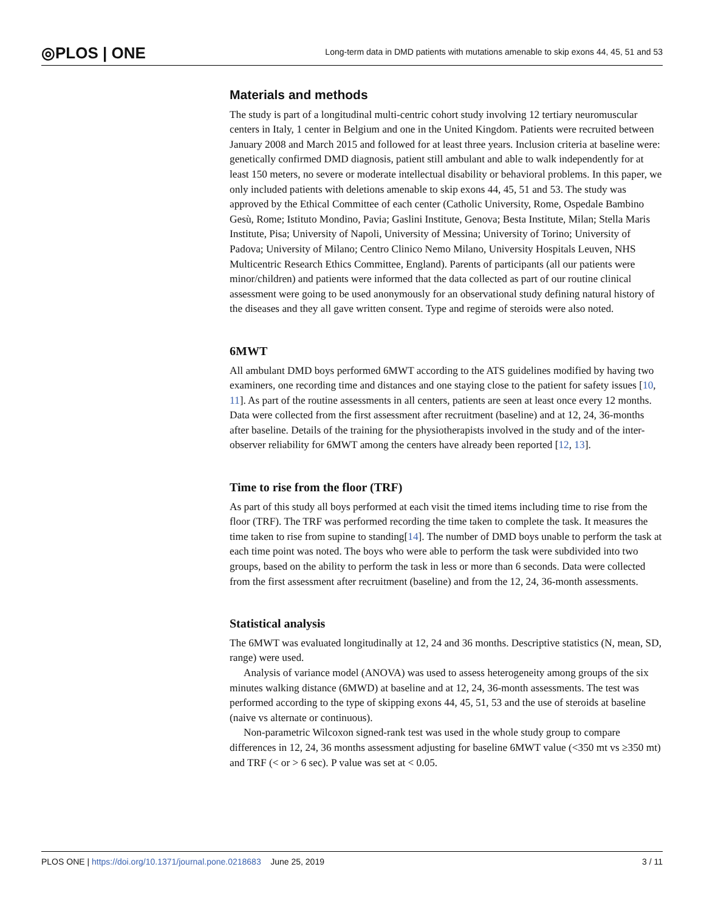◎PLOS | ONE
Long-term data in DMD patients with mutations amenable to skip exons 44, 45, 51 and 53
Materials and methods
The study is part of a longitudinal multi-centric cohort study involving 12 tertiary neuromuscular centers in Italy, 1 center in Belgium and one in the United Kingdom. Patients were recruited between January 2008 and March 2015 and followed for at least three years. Inclusion criteria at baseline were: genetically confirmed DMD diagnosis, patient still ambulant and able to walk independently for at least 150 meters, no severe or moderate intellectual disability or behavioral problems. In this paper, we only included patients with deletions amenable to skip exons 44, 45, 51 and 53. The study was approved by the Ethical Committee of each center (Catholic University, Rome, Ospedale Bambino Gesù, Rome; Istituto Mondino, Pavia; Gaslini Institute, Genova; Besta Institute, Milan; Stella Maris Institute, Pisa; University of Napoli, University of Messina; University of Torino; University of Padova; University of Milano; Centro Clinico Nemo Milano, University Hospitals Leuven, NHS Multicentric Research Ethics Committee, England). Parents of participants (all our patients were minor/children) and patients were informed that the data collected as part of our routine clinical assessment were going to be used anonymously for an observational study defining natural history of the diseases and they all gave written consent. Type and regime of steroids were also noted.
6MWT
All ambulant DMD boys performed 6MWT according to the ATS guidelines modified by having two examiners, one recording time and distances and one staying close to the patient for safety issues [10, 11]. As part of the routine assessments in all centers, patients are seen at least once every 12 months. Data were collected from the first assessment after recruitment (baseline) and at 12, 24, 36-months after baseline. Details of the training for the physiotherapists involved in the study and of the inter-observer reliability for 6MWT among the centers have already been reported [12, 13].
Time to rise from the floor (TRF)
As part of this study all boys performed at each visit the timed items including time to rise from the floor (TRF). The TRF was performed recording the time taken to complete the task. It measures the time taken to rise from supine to standing[14]. The number of DMD boys unable to perform the task at each time point was noted. The boys who were able to perform the task were subdivided into two groups, based on the ability to perform the task in less or more than 6 seconds. Data were collected from the first assessment after recruitment (baseline) and from the 12, 24, 36-month assessments.
Statistical analysis
The 6MWT was evaluated longitudinally at 12, 24 and 36 months. Descriptive statistics (N, mean, SD, range) were used.
Analysis of variance model (ANOVA) was used to assess heterogeneity among groups of the six minutes walking distance (6MWD) at baseline and at 12, 24, 36-month assessments. The test was performed according to the type of skipping exons 44, 45, 51, 53 and the use of steroids at baseline (naive vs alternate or continuous).
Non-parametric Wilcoxon signed-rank test was used in the whole study group to compare differences in 12, 24, 36 months assessment adjusting for baseline 6MWT value (<350 mt vs ≥350 mt) and TRF (< or > 6 sec). P value was set at < 0.05.
PLOS ONE | https://doi.org/10.1371/journal.pone.0218683 June 25, 2019
3 / 11